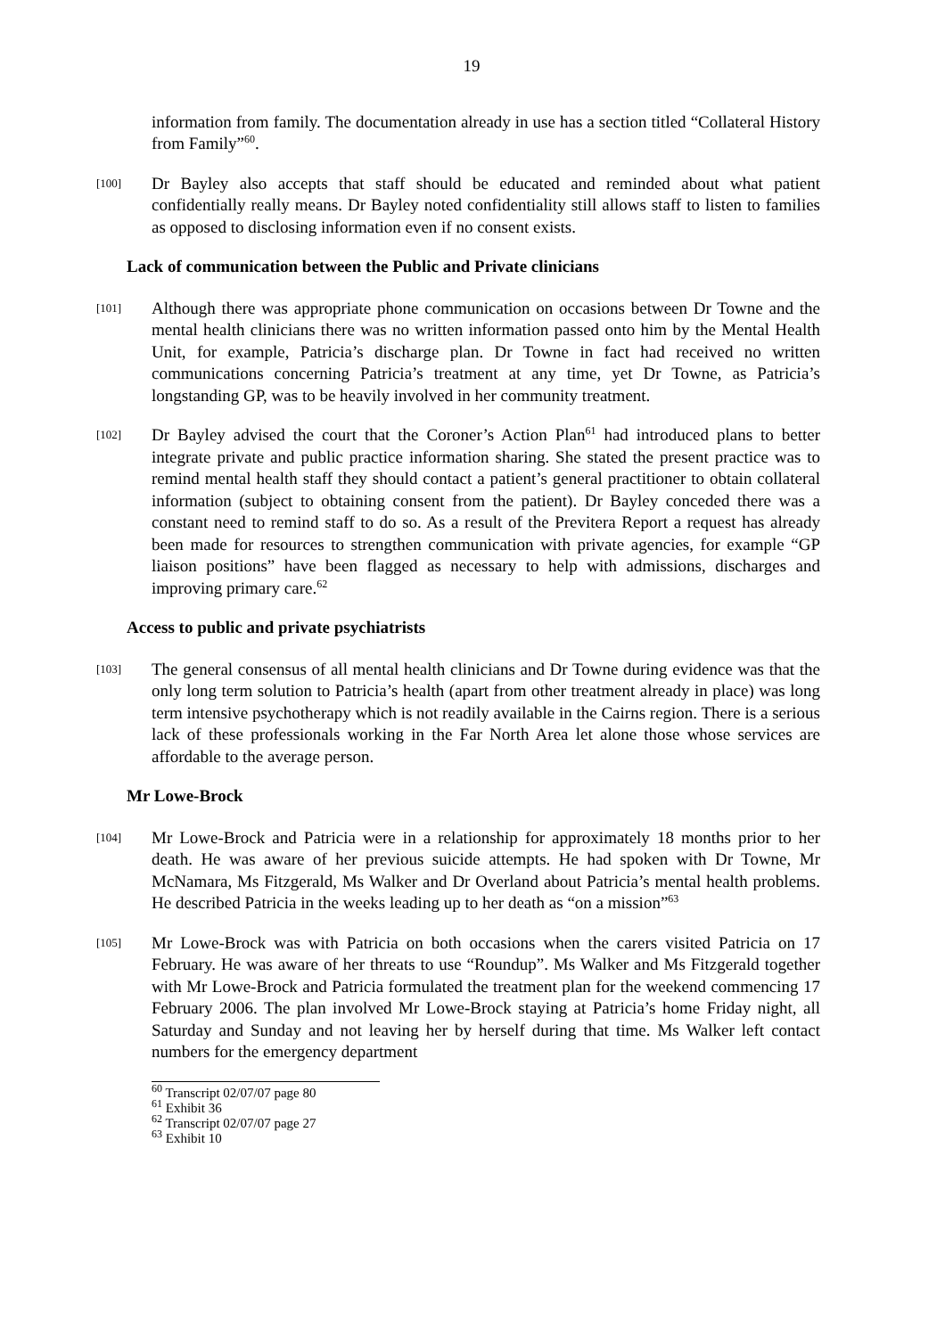19
information from family. The documentation already in use has a section titled “Collateral History from Family”<sup>60</sup>.
[100]
Dr Bayley also accepts that staff should be educated and reminded about what patient confidentially really means. Dr Bayley noted confidentiality still allows staff to listen to families as opposed to disclosing information even if no consent exists.
Lack of communication between the Public and Private clinicians
[101]
Although there was appropriate phone communication on occasions between Dr Towne and the mental health clinicians there was no written information passed onto him by the Mental Health Unit, for example, Patricia’s discharge plan. Dr Towne in fact had received no written communications concerning Patricia’s treatment at any time, yet Dr Towne, as Patricia’s longstanding GP, was to be heavily involved in her community treatment.
[102]
Dr Bayley advised the court that the Coroner’s Action Plan<sup>61</sup> had introduced plans to better integrate private and public practice information sharing. She stated the present practice was to remind mental health staff they should contact a patient’s general practitioner to obtain collateral information (subject to obtaining consent from the patient). Dr Bayley conceded there was a constant need to remind staff to do so. As a result of the Previtera Report a request has already been made for resources to strengthen communication with private agencies, for example “GP liaison positions” have been flagged as necessary to help with admissions, discharges and improving primary care.<sup>62</sup>
Access to public and private psychiatrists
[103]
The general consensus of all mental health clinicians and Dr Towne during evidence was that the only long term solution to Patricia’s health (apart from other treatment already in place) was long term intensive psychotherapy which is not readily available in the Cairns region. There is a serious lack of these professionals working in the Far North Area let alone those whose services are affordable to the average person.
Mr Lowe-Brock
[104]
Mr Lowe-Brock and Patricia were in a relationship for approximately 18 months prior to her death. He was aware of her previous suicide attempts. He had spoken with Dr Towne, Mr McNamara, Ms Fitzgerald, Ms Walker and Dr Overland about Patricia’s mental health problems. He described Patricia in the weeks leading up to her death as “on a mission”<sup>63</sup>
[105]
Mr Lowe-Brock was with Patricia on both occasions when the carers visited Patricia on 17 February. He was aware of her threats to use “Roundup”. Ms Walker and Ms Fitzgerald together with Mr Lowe-Brock and Patricia formulated the treatment plan for the weekend commencing 17 February 2006. The plan involved Mr Lowe-Brock staying at Patricia’s home Friday night, all Saturday and Sunday and not leaving her by herself during that time. Ms Walker left contact numbers for the emergency department
<sup>60</sup> Transcript 02/07/07 page 80
<sup>61</sup> Exhibit 36
<sup>62</sup> Transcript 02/07/07 page 27
<sup>63</sup> Exhibit 10